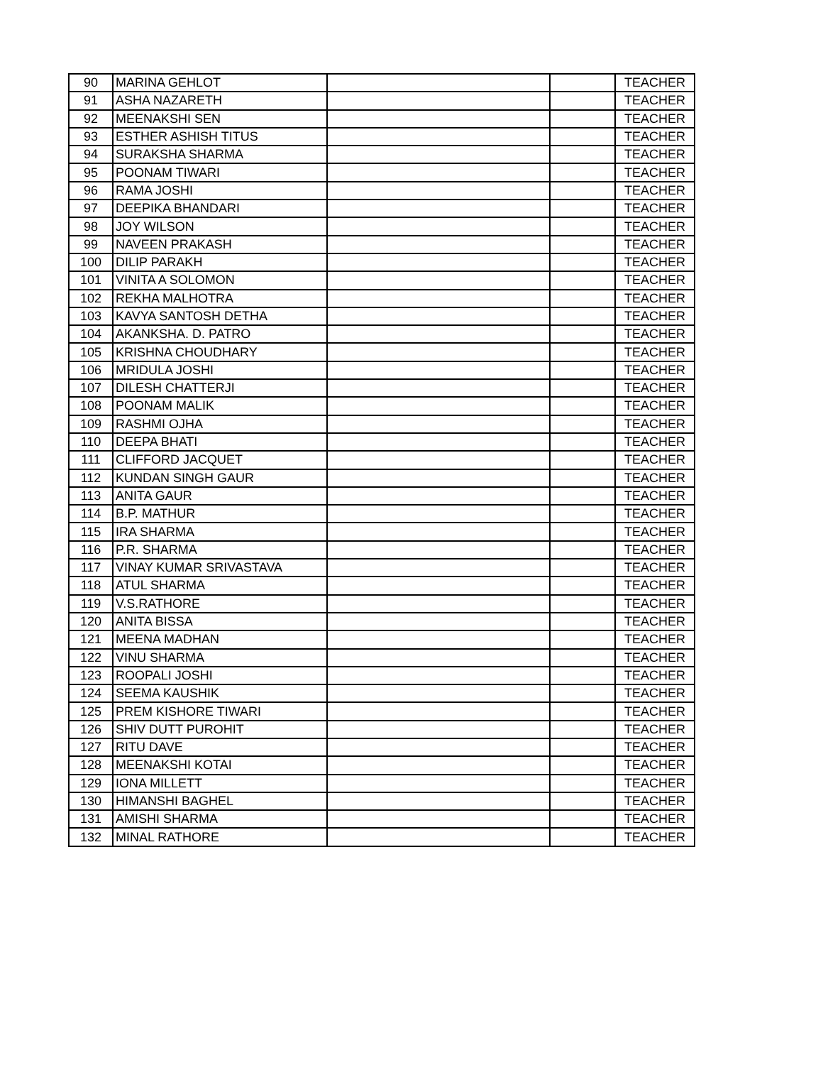| 90 | MARINA GEHLOT | | | TEACHER |
| 91 | ASHA NAZARETH | | | TEACHER |
| 92 | MEENAKSHI SEN | | | TEACHER |
| 93 | ESTHER ASHISH TITUS | | | TEACHER |
| 94 | SURAKSHA SHARMA | | | TEACHER |
| 95 | POONAM TIWARI | | | TEACHER |
| 96 | RAMA JOSHI | | | TEACHER |
| 97 | DEEPIKA BHANDARI | | | TEACHER |
| 98 | JOY WILSON | | | TEACHER |
| 99 | NAVEEN PRAKASH | | | TEACHER |
| 100 | DILIP PARAKH | | | TEACHER |
| 101 | VINITA A SOLOMON | | | TEACHER |
| 102 | REKHA MALHOTRA | | | TEACHER |
| 103 | KAVYA SANTOSH DETHA | | | TEACHER |
| 104 | AKANKSHA. D. PATRO | | | TEACHER |
| 105 | KRISHNA CHOUDHARY | | | TEACHER |
| 106 | MRIDULA JOSHI | | | TEACHER |
| 107 | DILESH CHATTERJI | | | TEACHER |
| 108 | POONAM MALIK | | | TEACHER |
| 109 | RASHMI OJHA | | | TEACHER |
| 110 | DEEPA BHATI | | | TEACHER |
| 111 | CLIFFORD JACQUET | | | TEACHER |
| 112 | KUNDAN SINGH GAUR | | | TEACHER |
| 113 | ANITA GAUR | | | TEACHER |
| 114 | B.P. MATHUR | | | TEACHER |
| 115 | IRA SHARMA | | | TEACHER |
| 116 | P.R. SHARMA | | | TEACHER |
| 117 | VINAY KUMAR SRIVASTAVA | | | TEACHER |
| 118 | ATUL SHARMA | | | TEACHER |
| 119 | V.S.RATHORE | | | TEACHER |
| 120 | ANITA BISSA | | | TEACHER |
| 121 | MEENA MADHAN | | | TEACHER |
| 122 | VINU SHARMA | | | TEACHER |
| 123 | ROOPALI JOSHI | | | TEACHER |
| 124 | SEEMA KAUSHIK | | | TEACHER |
| 125 | PREM KISHORE TIWARI | | | TEACHER |
| 126 | SHIV DUTT PUROHIT | | | TEACHER |
| 127 | RITU DAVE | | | TEACHER |
| 128 | MEENAKSHI KOTAI | | | TEACHER |
| 129 | IONA MILLETT | | | TEACHER |
| 130 | HIMANSHI BAGHEL | | | TEACHER |
| 131 | AMISHI SHARMA | | | TEACHER |
| 132 | MINAL RATHORE | | | TEACHER |